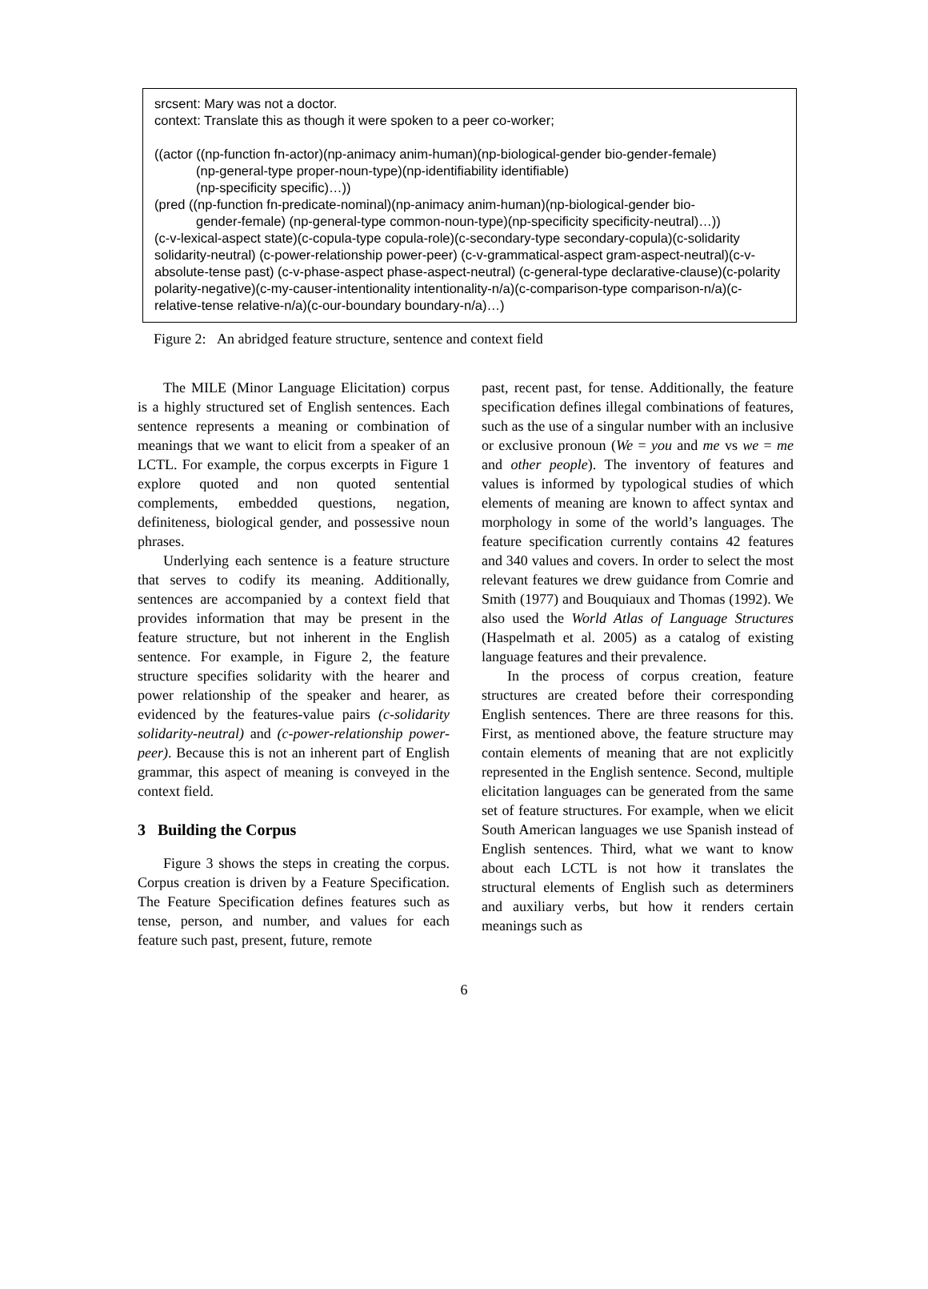srcsent: Mary was not a doctor.
context: Translate this as though it were spoken to a peer co-worker;
((actor ((np-function fn-actor)(np-animacy anim-human)(np-biological-gender bio-gender-female)
(np-general-type proper-noun-type)(np-identifiability identifiable)
(np-specificity specific)…))
(pred ((np-function fn-predicate-nominal)(np-animacy anim-human)(np-biological-gender bio-
gender-female) (np-general-type common-noun-type)(np-specificity specificity-neutral)…))
(c-v-lexical-aspect state)(c-copula-type copula-role)(c-secondary-type secondary-copula)(c-solidarity solidarity-neutral) (c-power-relationship power-peer) (c-v-grammatical-aspect gram-aspect-neutral)(c-v-absolute-tense past) (c-v-phase-aspect phase-aspect-neutral) (c-general-type declarative-clause)(c-polarity polarity-negative)(c-my-causer-intentionality intentionality-n/a)(c-comparison-type comparison-n/a)(c-relative-tense relative-n/a)(c-our-boundary boundary-n/a)…)
Figure 2: An abridged feature structure, sentence and context field
The MILE (Minor Language Elicitation) corpus is a highly structured set of English sentences. Each sentence represents a meaning or combination of meanings that we want to elicit from a speaker of an LCTL. For example, the corpus excerpts in Figure 1 explore quoted and non quoted sentential complements, embedded questions, negation, definiteness, biological gender, and possessive noun phrases.
Underlying each sentence is a feature structure that serves to codify its meaning. Additionally, sentences are accompanied by a context field that provides information that may be present in the feature structure, but not inherent in the English sentence. For example, in Figure 2, the feature structure specifies solidarity with the hearer and power relationship of the speaker and hearer, as evidenced by the features-value pairs (c-solidarity solidarity-neutral) and (c-power-relationship power-peer). Because this is not an inherent part of English grammar, this aspect of meaning is conveyed in the context field.
3 Building the Corpus
Figure 3 shows the steps in creating the corpus. Corpus creation is driven by a Feature Specification. The Feature Specification defines features such as tense, person, and number, and values for each feature such past, present, future, remote
past, recent past, for tense. Additionally, the feature specification defines illegal combinations of features, such as the use of a singular number with an inclusive or exclusive pronoun (We = you and me vs we = me and other people). The inventory of features and values is informed by typological studies of which elements of meaning are known to affect syntax and morphology in some of the world’s languages. The feature specification currently contains 42 features and 340 values and covers. In order to select the most relevant features we drew guidance from Comrie and Smith (1977) and Bouquiaux and Thomas (1992). We also used the World Atlas of Language Structures (Haspelmath et al. 2005) as a catalog of existing language features and their prevalence.
In the process of corpus creation, feature structures are created before their corresponding English sentences. There are three reasons for this. First, as mentioned above, the feature structure may contain elements of meaning that are not explicitly represented in the English sentence. Second, multiple elicitation languages can be generated from the same set of feature structures. For example, when we elicit South American languages we use Spanish instead of English sentences. Third, what we want to know about each LCTL is not how it translates the structural elements of English such as determiners and auxiliary verbs, but how it renders certain meanings such as
6